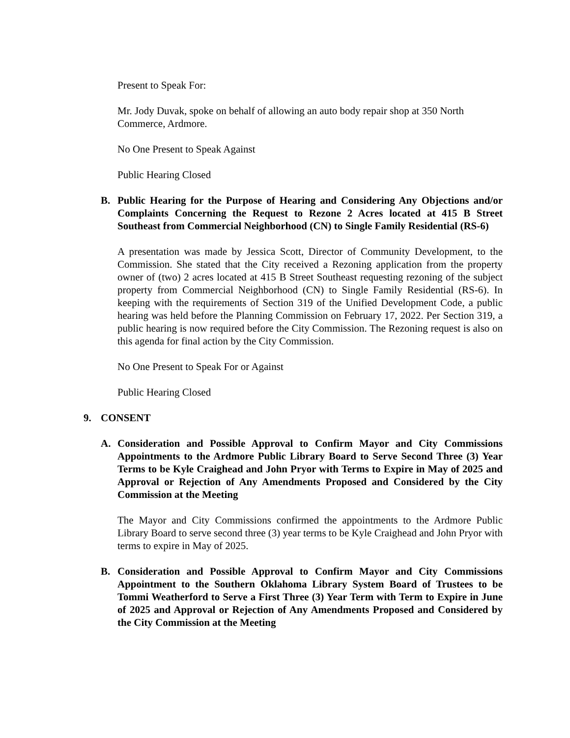Present to Speak For:
Mr. Jody Duvak, spoke on behalf of allowing an auto body repair shop at 350 North Commerce, Ardmore.
No One Present to Speak Against
Public Hearing Closed
B. Public Hearing for the Purpose of Hearing and Considering Any Objections and/or Complaints Concerning the Request to Rezone 2 Acres located at 415 B Street Southeast from Commercial Neighborhood (CN) to Single Family Residential (RS-6)
A presentation was made by Jessica Scott, Director of Community Development, to the Commission. She stated that the City received a Rezoning application from the property owner of (two) 2 acres located at 415 B Street Southeast requesting rezoning of the subject property from Commercial Neighborhood (CN) to Single Family Residential (RS-6). In keeping with the requirements of Section 319 of the Unified Development Code, a public hearing was held before the Planning Commission on February 17, 2022. Per Section 319, a public hearing is now required before the City Commission. The Rezoning request is also on this agenda for final action by the City Commission.
No One Present to Speak For or Against
Public Hearing Closed
9. CONSENT
A. Consideration and Possible Approval to Confirm Mayor and City Commissions Appointments to the Ardmore Public Library Board to Serve Second Three (3) Year Terms to be Kyle Craighead and John Pryor with Terms to Expire in May of 2025 and Approval or Rejection of Any Amendments Proposed and Considered by the City Commission at the Meeting
The Mayor and City Commissions confirmed the appointments to the Ardmore Public Library Board to serve second three (3) year terms to be Kyle Craighead and John Pryor with terms to expire in May of 2025.
B. Consideration and Possible Approval to Confirm Mayor and City Commissions Appointment to the Southern Oklahoma Library System Board of Trustees to be Tommi Weatherford to Serve a First Three (3) Year Term with Term to Expire in June of 2025 and Approval or Rejection of Any Amendments Proposed and Considered by the City Commission at the Meeting